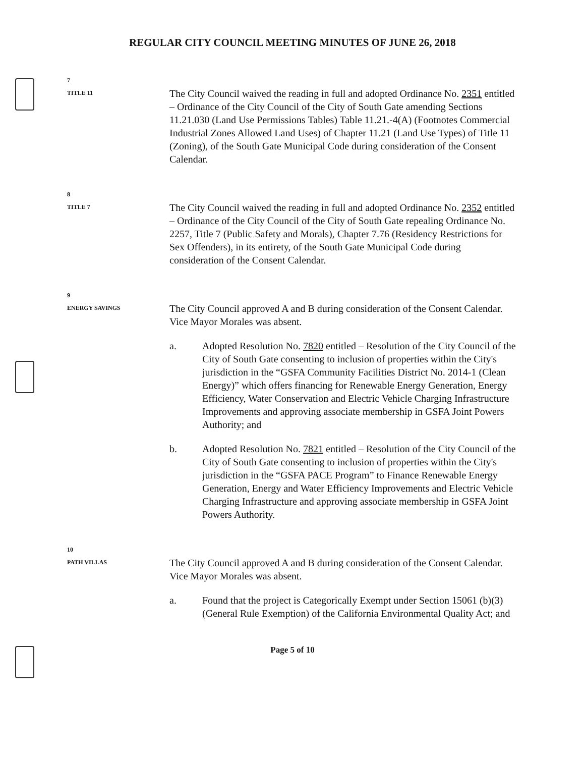REGULAR CITY COUNCIL MEETING MINUTES OF JUNE 26, 2018
7
TITLE 11
The City Council waived the reading in full and adopted Ordinance No. 2351 entitled – Ordinance of the City Council of the City of South Gate amending Sections 11.21.030 (Land Use Permissions Tables) Table 11.21.-4(A) (Footnotes Commercial Industrial Zones Allowed Land Uses) of Chapter 11.21 (Land Use Types) of Title 11 (Zoning), of the South Gate Municipal Code during consideration of the Consent Calendar.
8
TITLE 7
The City Council waived the reading in full and adopted Ordinance No. 2352 entitled – Ordinance of the City Council of the City of South Gate repealing Ordinance No. 2257, Title 7 (Public Safety and Morals), Chapter 7.76 (Residency Restrictions for Sex Offenders), in its entirety, of the South Gate Municipal Code during consideration of the Consent Calendar.
9
ENERGY SAVINGS
The City Council approved A and B during consideration of the Consent Calendar. Vice Mayor Morales was absent.
a. Adopted Resolution No. 7820 entitled – Resolution of the City Council of the City of South Gate consenting to inclusion of properties within the City's jurisdiction in the “GSFA Community Facilities District No. 2014-1 (Clean Energy)” which offers financing for Renewable Energy Generation, Energy Efficiency, Water Conservation and Electric Vehicle Charging Infrastructure Improvements and approving associate membership in GSFA Joint Powers Authority; and
b. Adopted Resolution No. 7821 entitled – Resolution of the City Council of the City of South Gate consenting to inclusion of properties within the City's jurisdiction in the “GSFA PACE Program” to Finance Renewable Energy Generation, Energy and Water Efficiency Improvements and Electric Vehicle Charging Infrastructure and approving associate membership in GSFA Joint Powers Authority.
10
PATH VILLAS
The City Council approved A and B during consideration of the Consent Calendar. Vice Mayor Morales was absent.
a. Found that the project is Categorically Exempt under Section 15061 (b)(3)(General Rule Exemption) of the California Environmental Quality Act; and
Page 5 of 10